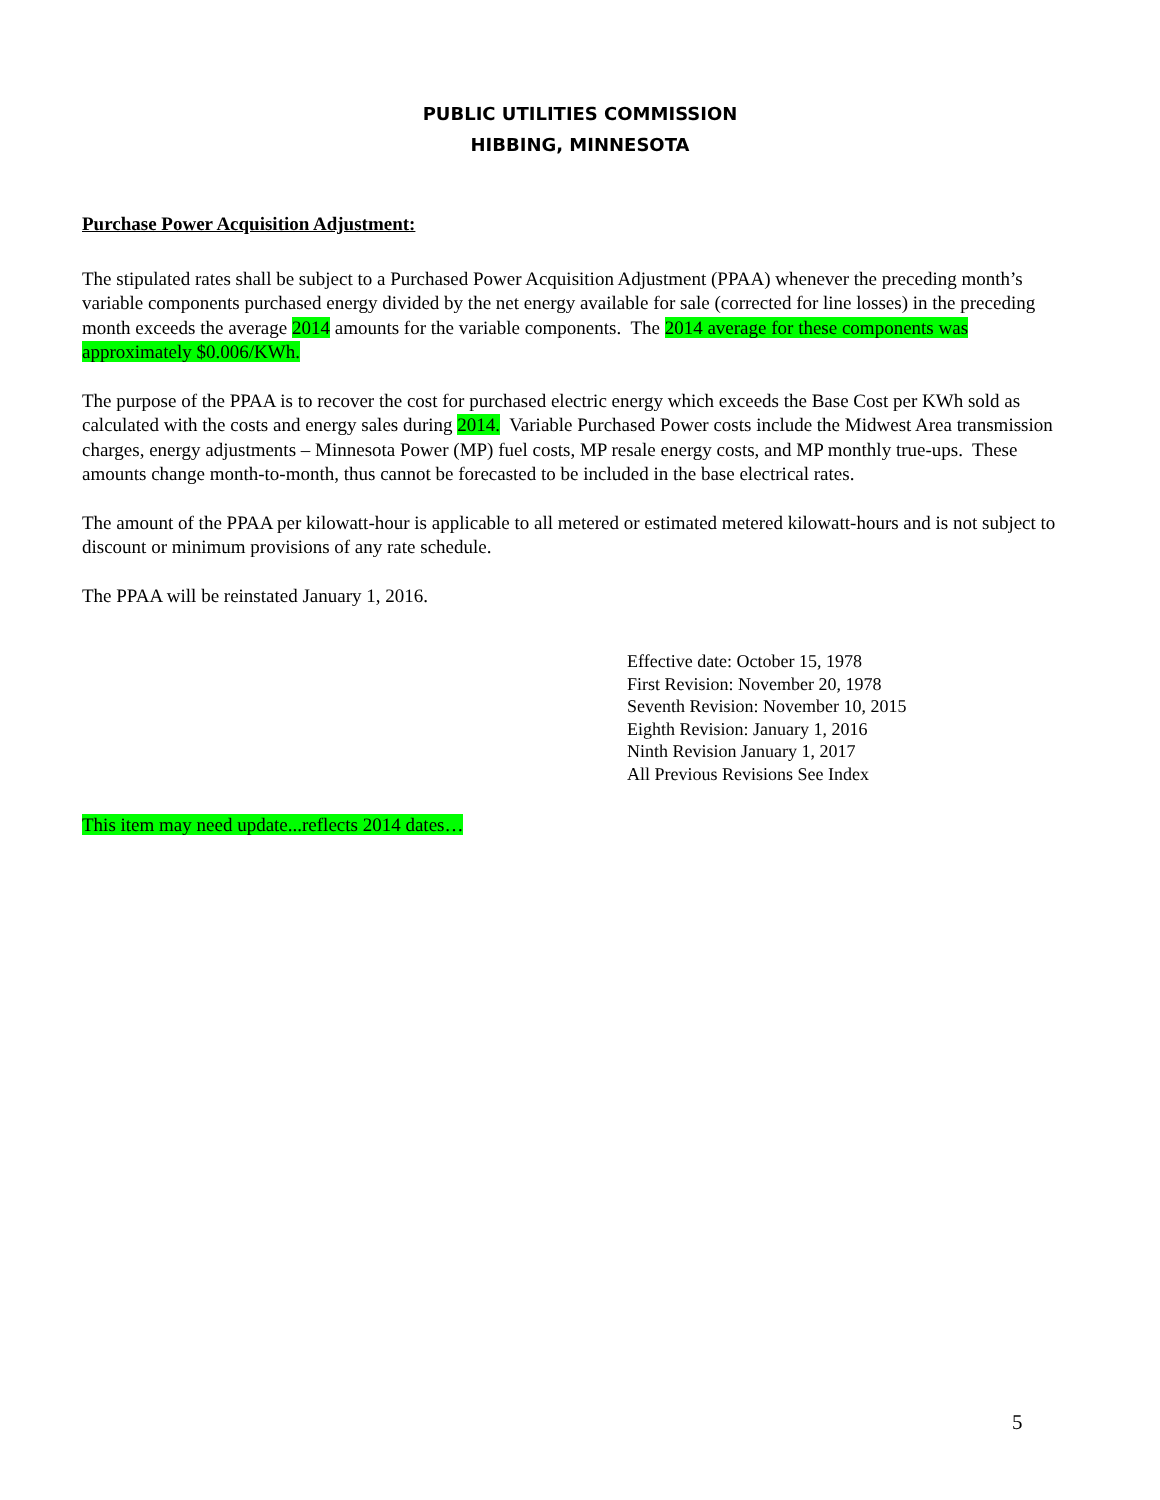PUBLIC UTILITIES COMMISSION
HIBBING, MINNESOTA
Purchase Power Acquisition Adjustment:
The stipulated rates shall be subject to a Purchased Power Acquisition Adjustment (PPAA) whenever the preceding month’s variable components purchased energy divided by the net energy available for sale (corrected for line losses) in the preceding month exceeds the average 2014 amounts for the variable components. The 2014 average for these components was approximately $0.006/KWh.
The purpose of the PPAA is to recover the cost for purchased electric energy which exceeds the Base Cost per KWh sold as calculated with the costs and energy sales during 2014. Variable Purchased Power costs include the Midwest Area transmission charges, energy adjustments – Minnesota Power (MP) fuel costs, MP resale energy costs, and MP monthly true-ups. These amounts change month-to-month, thus cannot be forecasted to be included in the base electrical rates.
The amount of the PPAA per kilowatt-hour is applicable to all metered or estimated metered kilowatt-hours and is not subject to discount or minimum provisions of any rate schedule.
The PPAA will be reinstated January 1, 2016.
Effective date: October 15, 1978
First Revision: November 20, 1978
Seventh Revision: November 10, 2015
Eighth Revision: January 1, 2016
Ninth Revision January 1, 2017
All Previous Revisions See Index
This item may need update...reflects 2014 dates…
5